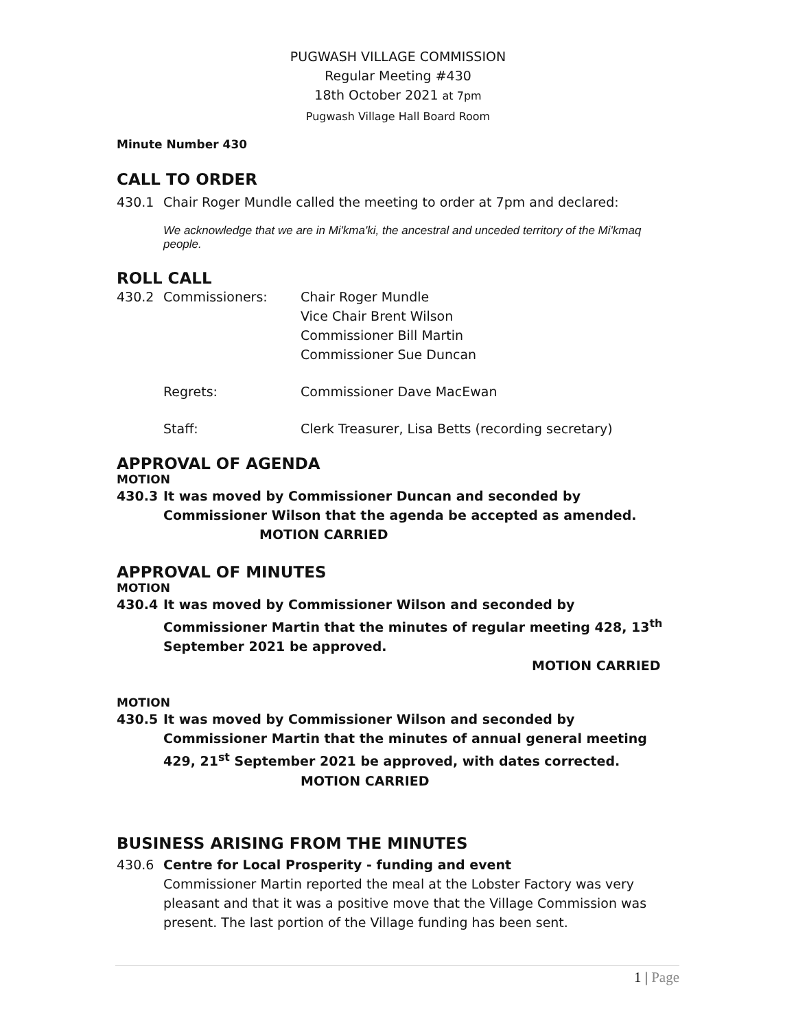PUGWASH VILLAGE COMMISSION
Regular Meeting #430
18th October 2021 at 7pm
Pugwash Village Hall Board Room
Minute Number 430
CALL TO ORDER
430.1 Chair Roger Mundle called the meeting to order at 7pm and declared:
We acknowledge that we are in Mi'kma'ki, the ancestral and unceded territory of the Mi'kmaq people.
ROLL CALL
430.2 Commissioners: Chair Roger Mundle
Vice Chair Brent Wilson
Commissioner Bill Martin
Commissioner Sue Duncan
Regrets: Commissioner Dave MacEwan
Staff: Clerk Treasurer, Lisa Betts (recording secretary)
APPROVAL OF AGENDA
MOTION
430.3 It was moved by Commissioner Duncan and seconded by Commissioner Wilson that the agenda be accepted as amended. MOTION CARRIED
APPROVAL OF MINUTES
MOTION
430.4 It was moved by Commissioner Wilson and seconded by Commissioner Martin that the minutes of regular meeting 428, 13<sup>th</sup> September 2021 be approved.
MOTION CARRIED
MOTION
430.5 It was moved by Commissioner Wilson and seconded by Commissioner Martin that the minutes of annual general meeting 429, 21<sup>st</sup> September 2021 be approved, with dates corrected. MOTION CARRIED
BUSINESS ARISING FROM THE MINUTES
430.6 Centre for Local Prosperity - funding and event
Commissioner Martin reported the meal at the Lobster Factory was very pleasant and that it was a positive move that the Village Commission was present. The last portion of the Village funding has been sent.
1 | Page